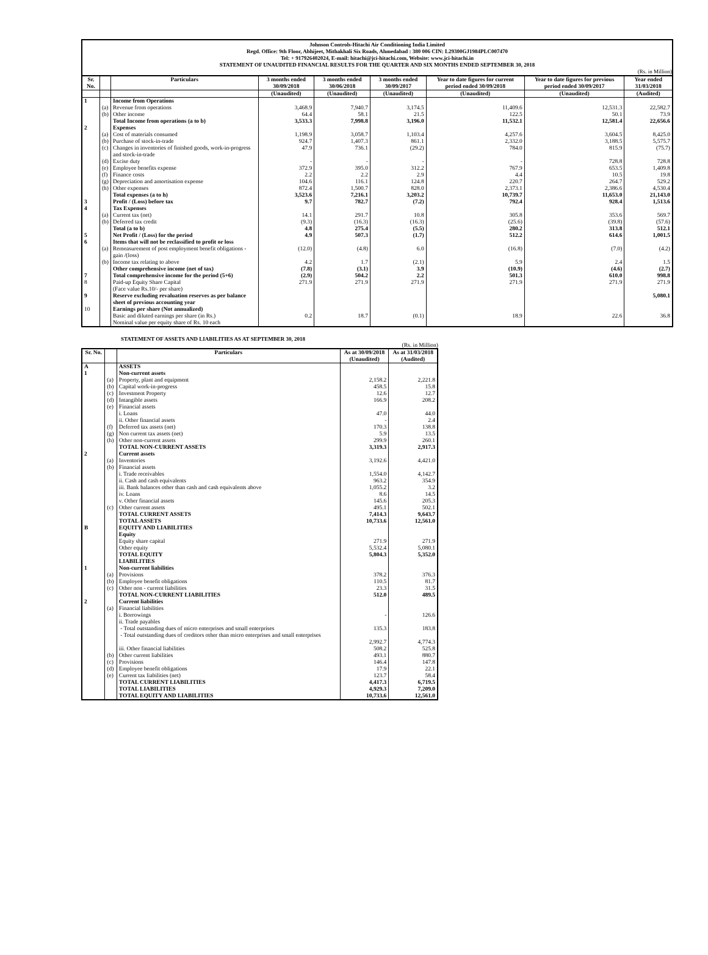Johnson Controls-Hitachi Air Conditioning India Limited
Regd. Office: 9th Floor, Abhijeet, Mithakhali Six Roads, Ahmedabad : 380 006 CIN: L29300GJ1984PLC007470
Tel: + 917926402024, E-mail: hitachi@jci-hitachi.com, Website: www.jci-hitachi.in
STATEMENT OF UNAUDITED FINANCIAL RESULTS FOR THE QUARTER AND SIX MONTHS ENDED SEPTEMBER 30, 2018
(Rs. in Million)
| Sr. No. | | Particulars | 3 months ended 30/09/2018 | 3 months ended 30/06/2018 | 3 months ended 30/09/2017 | Year to date figures for current period ended 30/09/2018 | Year to date figures for previous period ended 30/09/2017 | Year ended 31/03/2018 |
| --- | --- | --- | --- | --- | --- | --- | --- | --- |
| | | | (Unaudited) | (Unaudited) | (Unaudited) | (Unaudited) | (Unaudited) | (Audited) |
| 1 | | Income from Operations | | | | | | |
| | (a) | Revenue from operations | 3,468.9 | 7,940.7 | 3,174.5 | 11,409.6 | 12,531.3 | 22,582.7 |
| | (b) | Other income | 64.4 | 58.1 | 21.5 | 122.5 | 50.1 | 73.9 |
| | | Total Income from operations (a to b) | 3,533.3 | 7,998.8 | 3,196.0 | 11,532.1 | 12,581.4 | 22,656.6 |
| 2 | | Expenses | | | | | | |
| | (a) | Cost of materials consumed | 1,198.9 | 3,058.7 | 1,103.4 | 4,257.6 | 3,604.5 | 8,425.0 |
| | (b) | Purchase of stock-in-trade | 924.7 | 1,407.3 | 861.1 | 2,332.0 | 3,188.5 | 5,575.7 |
| | (c) | Changes in inventories of finished goods, work-in-progress and stock-in-trade | 47.9 | 736.1 | (29.2) | 784.0 | 815.9 | (75.7) |
| | (d) | Excise duty | - | - | - | - | 728.8 | 728.8 |
| | (e) | Employee benefits expense | 372.9 | 395.0 | 312.2 | 767.9 | 653.5 | 1,409.8 |
| | (f) | Finance costs | 2.2 | 2.2 | 2.9 | 4.4 | 10.5 | 19.8 |
| | (g) | Depreciation and amortisation expense | 104.6 | 116.1 | 124.8 | 220.7 | 264.7 | 529.2 |
| | (h) | Other expenses | 872.4 | 1,500.7 | 828.0 | 2,373.1 | 2,386.6 | 4,530.4 |
| | | Total expenses (a to h) | 3,523.6 | 7,216.1 | 3,203.2 | 10,739.7 | 11,653.0 | 21,143.0 |
| 3 | | Profit / (Loss) before tax | 9.7 | 782.7 | (7.2) | 792.4 | 928.4 | 1,513.6 |
| 4 | | Tax Expenses | | | | | | |
| | (a) | Current tax (net) | 14.1 | 291.7 | 10.8 | 305.8 | 353.6 | 569.7 |
| | (b) | Deferred tax credit | (9.3) | (16.3) | (16.3) | (25.6) | (39.8) | (57.6) |
| | | Total (a to b) | 4.8 | 275.4 | (5.5) | 280.2 | 313.8 | 512.1 |
| 5 | | Net Profit / (Loss) for the period | 4.9 | 507.3 | (1.7) | 512.2 | 614.6 | 1,001.5 |
| 6 | | Items that will not be reclassified to profit or loss | | | | | | |
| | (a) | Remeasurement of post employment benefit obligations - gain /(loss) | (12.0) | (4.8) | 6.0 | (16.8) | (7.0) | (4.2) |
| | (b) | Income tax relating to above | 4.2 | 1.7 | (2.1) | 5.9 | 2.4 | 1.5 |
| | | Other comprehensive income (net of tax) | (7.8) | (3.1) | 3.9 | (10.9) | (4.6) | (2.7) |
| 7 | | Total comprehensive income for the period (5+6) | (2.9) | 504.2 | 2.2 | 501.3 | 610.0 | 998.8 |
| 8 | | Paid-up Equity Share Capital (Face value Rs.10/- per share) | 271.9 | 271.9 | 271.9 | 271.9 | 271.9 | 271.9 |
| 9 | | Reserve excluding revaluation reserves as per balance sheet of previous accounting year | | | | | | 5,080.1 |
| 10 | | Earnings per share (Not annualized) Basic and diluted earnings per share (in Rs.) Nominal value per equity share of Rs. 10 each | 0.2 | 18.7 | (0.1) | 18.9 | 22.6 | 36.8 |
STATEMENT OF ASSETS AND LIABILITIES AS AT SEPTEMBER 30, 2018
(Rs. in Million)
| Sr. No. | | Particulars | As at 30/09/2018 (Unaudited) | As at 31/03/2018 (Audited) |
| --- | --- | --- | --- | --- |
| A | | ASSETS | | |
| 1 | | Non-current assets | | |
| | (a) | Property, plant and equipment | 2,158.2 | 2,221.8 |
| | (b) | Capital work-in-progress | 458.5 | 15.8 |
| | (c) | Investment Property | 12.6 | 12.7 |
| | (d) | Intangible assets | 166.9 | 208.2 |
| | (e) | Financial assets | | |
| | | i. Loans | 47.0 | 44.0 |
| | | ii. Other financial assets | - | 2.4 |
| | (f) | Deferred tax assets (net) | 170.3 | 138.8 |
| | (g) | Non current tax assets (net) | 5.9 | 13.5 |
| | (h) | Other non-current assets | 299.9 | 260.1 |
| | | TOTAL NON-CURRENT ASSETS | 3,319.3 | 2,917.3 |
| 2 | | Current assets | | |
| | (a) | Inventories | 3,192.6 | 4,421.0 |
| | (b) | Financial assets | | |
| | | i. Trade receivables | 1,554.0 | 4,142.7 |
| | | ii. Cash and cash equivalents | 963.2 | 354.9 |
| | | iii. Bank balances other than cash and cash equivalents above | 1,055.2 | 3.2 |
| | | iv. Loans | 8.6 | 14.5 |
| | | v. Other financial assets | 145.6 | 205.3 |
| | (c) | Other current assets | 495.1 | 502.1 |
| | | TOTAL CURRENT ASSETS | 7,414.3 | 9,643.7 |
| | | TOTAL ASSETS | 10,733.6 | 12,561.0 |
| B | | EQUITY AND LIABILITIES | | |
| | | Equity | | |
| | | Equity share capital | 271.9 | 271.9 |
| | | Other equity | 5,532.4 | 5,080.1 |
| | | TOTAL EQUITY | 5,804.3 | 5,352.0 |
| | | LIABILITIES | | |
| 1 | | Non-current liabilities | | |
| | (a) | Provisions | 378.2 | 376.3 |
| | (b) | Employee benefit obligations | 110.5 | 81.7 |
| | (c) | Other non - current liabilities | 23.3 | 31.5 |
| | | TOTAL NON-CURRENT LIABILITIES | 512.0 | 489.5 |
| 2 | | Current liabilities | | |
| | (a) | Financial liabilities | | |
| | | i. Borrowings | - | 126.6 |
| | | ii. Trade payables | | |
| | | - Total outstanding dues of micro enterprises and small enterprises | 135.3 | 183.8 |
| | | - Total outstanding dues of creditors other than micro enterprises and small enterprises | 2,992.7 | 4,774.3 |
| | | iii. Other financial liabilities | 508.2 | 525.8 |
| | (b) | Other current liabilities | 493.1 | 880.7 |
| | (c) | Provisions | 146.4 | 147.8 |
| | (d) | Employee benefit obligations | 17.9 | 22.1 |
| | (e) | Current tax liabilities (net) | 123.7 | 58.4 |
| | | TOTAL CURRENT LIABILITIES | 4,417.3 | 6,719.5 |
| | | TOTAL LIABILITIES | 4,929.3 | 7,209.0 |
| | | TOTAL EQUITY AND LIABILITIES | 10,733.6 | 12,561.0 |